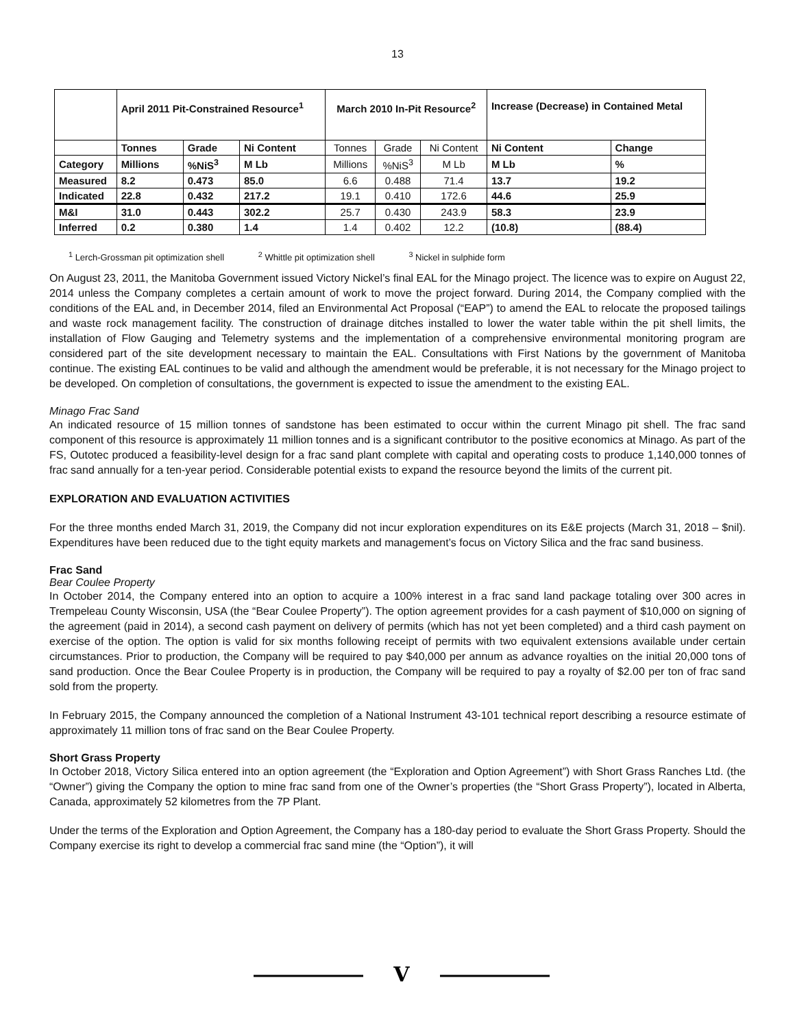13
| | April 2011 Pit-Constrained Resource<sup>1</sup> | | | March 2010 In-Pit Resource<sup>2</sup> | | | Increase (Decrease) in Contained Metal | |
| | Tonnes | Grade | Ni Content | Tonnes | Grade | Ni Content | Ni Content | Change |
| Category | Millions | %NiS<sup>3</sup> | M Lb | Millions | %NiS<sup>3</sup> | M Lb | M Lb | % |
| Measured | 8.2 | 0.473 | 85.0 | 6.6 | 0.488 | 71.4 | 13.7 | 19.2 |
| Indicated | 22.8 | 0.432 | 217.2 | 19.1 | 0.410 | 172.6 | 44.6 | 25.9 |
| M&I | 31.0 | 0.443 | 302.2 | 25.7 | 0.430 | 243.9 | 58.3 | 23.9 |
| Inferred | 0.2 | 0.380 | 1.4 | 1.4 | 0.402 | 12.2 | (10.8) | (88.4) |
<sup>1</sup> Lerch-Grossman pit optimization shell <sup>2</sup> Whittle pit optimization shell <sup>3</sup> Nickel in sulphide form
On August 23, 2011, the Manitoba Government issued Victory Nickel’s final EAL for the Minago project. The licence was to expire on August 22, 2014 unless the Company completes a certain amount of work to move the project forward. During 2014, the Company complied with the conditions of the EAL and, in December 2014, filed an Environmental Act Proposal (“EAP”) to amend the EAL to relocate the proposed tailings and waste rock management facility. The construction of drainage ditches installed to lower the water table within the pit shell limits, the installation of Flow Gauging and Telemetry systems and the implementation of a comprehensive environmental monitoring program are considered part of the site development necessary to maintain the EAL. Consultations with First Nations by the government of Manitoba continue. The existing EAL continues to be valid and although the amendment would be preferable, it is not necessary for the Minago project to be developed. On completion of consultations, the government is expected to issue the amendment to the existing EAL.
Minago Frac Sand
An indicated resource of 15 million tonnes of sandstone has been estimated to occur within the current Minago pit shell. The frac sand component of this resource is approximately 11 million tonnes and is a significant contributor to the positive economics at Minago. As part of the FS, Outotec produced a feasibility-level design for a frac sand plant complete with capital and operating costs to produce 1,140,000 tonnes of frac sand annually for a ten-year period. Considerable potential exists to expand the resource beyond the limits of the current pit.
EXPLORATION AND EVALUATION ACTIVITIES
For the three months ended March 31, 2019, the Company did not incur exploration expenditures on its E&E projects (March 31, 2018 – $nil). Expenditures have been reduced due to the tight equity markets and management’s focus on Victory Silica and the frac sand business.
Frac Sand
Bear Coulee Property
In October 2014, the Company entered into an option to acquire a 100% interest in a frac sand land package totaling over 300 acres in Trempeleau County Wisconsin, USA (the “Bear Coulee Property”). The option agreement provides for a cash payment of $10,000 on signing of the agreement (paid in 2014), a second cash payment on delivery of permits (which has not yet been completed) and a third cash payment on exercise of the option. The option is valid for six months following receipt of permits with two equivalent extensions available under certain circumstances. Prior to production, the Company will be required to pay $40,000 per annum as advance royalties on the initial 20,000 tons of sand production. Once the Bear Coulee Property is in production, the Company will be required to pay a royalty of $2.00 per ton of frac sand sold from the property.
In February 2015, the Company announced the completion of a National Instrument 43-101 technical report describing a resource estimate of approximately 11 million tons of frac sand on the Bear Coulee Property.
Short Grass Property
In October 2018, Victory Silica entered into an option agreement (the “Exploration and Option Agreement”) with Short Grass Ranches Ltd. (the “Owner”) giving the Company the option to mine frac sand from one of the Owner’s properties (the “Short Grass Property”), located in Alberta, Canada, approximately 52 kilometres from the 7P Plant.
Under the terms of the Exploration and Option Agreement, the Company has a 180-day period to evaluate the Short Grass Property. Should the Company exercise its right to develop a commercial frac sand mine (the “Option”), it will
V